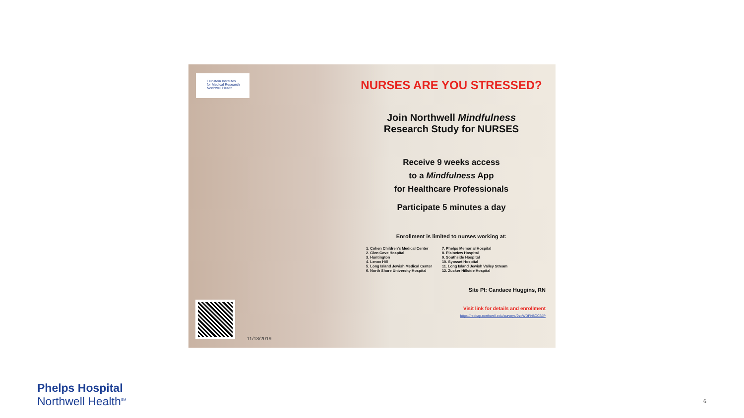Feinstein Institutes
for Medical Research
Northwell Health
NURSES ARE YOU STRESSED?
Join Northwell Mindfulness
Research Study for NURSES
Receive 9 weeks access
to a Mindfulness App
for Healthcare Professionals
Participate 5 minutes a day
Enrollment is limited to nurses working at:
1. Cohen Children's Medical Center
2. Glen Cove Hospital
3. Huntington
4. Lenox Hill
5. Long Island Jewish Medical Center
6. North Shore University Hospital
7. Phelps Memorial Hospital
8. Plainview Hospital
9. Southside Hospital
10. Syosset Hospital
11. Long Island Jewish Valley Stream
12. Zucker Hillside Hospital
Site PI: Candace Huggins, RN
Visit link for details and enrollment
https://redcap.northwell.edu/surveys/?s=WDFN8CC3JP
11/13/2019
Phelps Hospital
Northwell Health<sup>SM</sup>
6